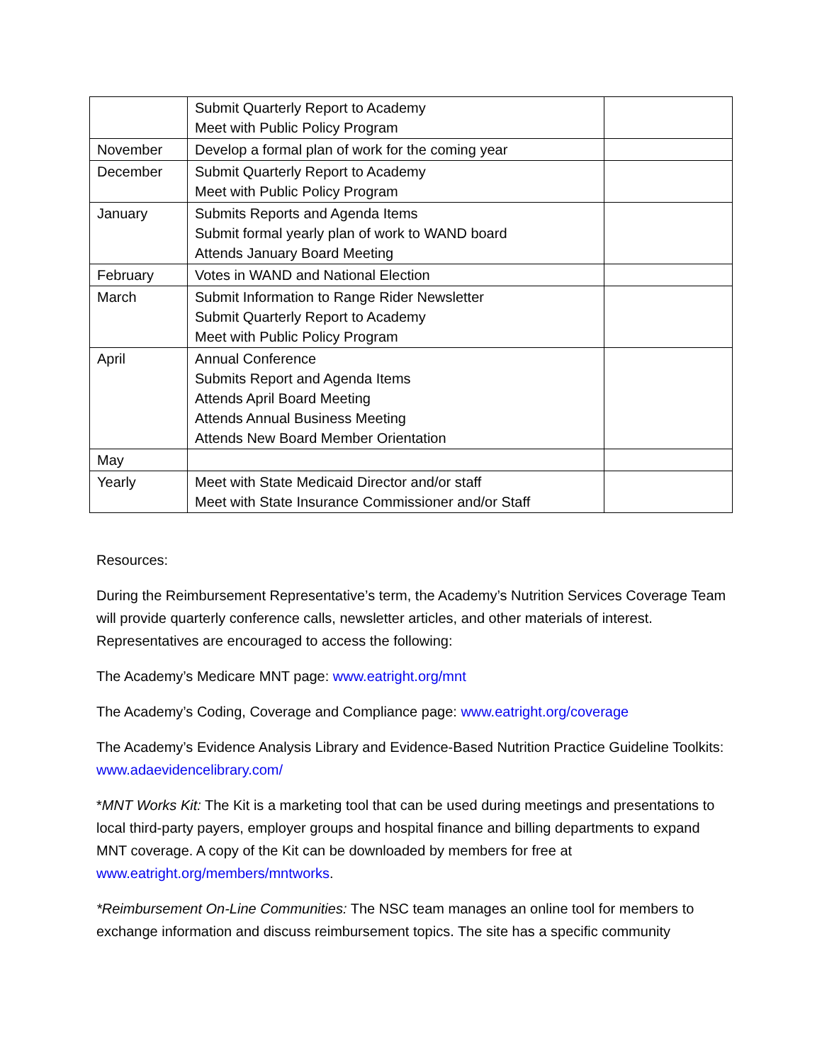| | Submit Quarterly Report to Academy Meet with Public Policy Program | |
| November | Develop a formal plan of work for the coming year | |
| December | Submit Quarterly Report to Academy Meet with Public Policy Program | |
| January | Submits Reports and Agenda Items Submit formal yearly plan of work to WAND board Attends January Board Meeting | |
| February | Votes in WAND and National Election | |
| March | Submit Information to Range Rider Newsletter Submit Quarterly Report to Academy Meet with Public Policy Program | |
| April | Annual Conference Submits Report and Agenda Items Attends April Board Meeting Attends Annual Business Meeting Attends New Board Member Orientation | |
| May | | |
| Yearly | Meet with State Medicaid Director and/or staff Meet with State Insurance Commissioner and/or Staff | |
Resources:
During the Reimbursement Representative’s term, the Academy’s Nutrition Services Coverage Team will provide quarterly conference calls, newsletter articles, and other materials of interest. Representatives are encouraged to access the following:
The Academy’s Medicare MNT page: www.eatright.org/mnt
The Academy’s Coding, Coverage and Compliance page: www.eatright.org/coverage
The Academy’s Evidence Analysis Library and Evidence-Based Nutrition Practice Guideline Toolkits: www.adaevidencelibrary.com/
*MNT Works Kit: The Kit is a marketing tool that can be used during meetings and presentations to local third-party payers, employer groups and hospital finance and billing departments to expand MNT coverage. A copy of the Kit can be downloaded by members for free at www.eatright.org/members/mntworks.
*Reimbursement On-Line Communities: The NSC team manages an online tool for members to exchange information and discuss reimbursement topics. The site has a specific community